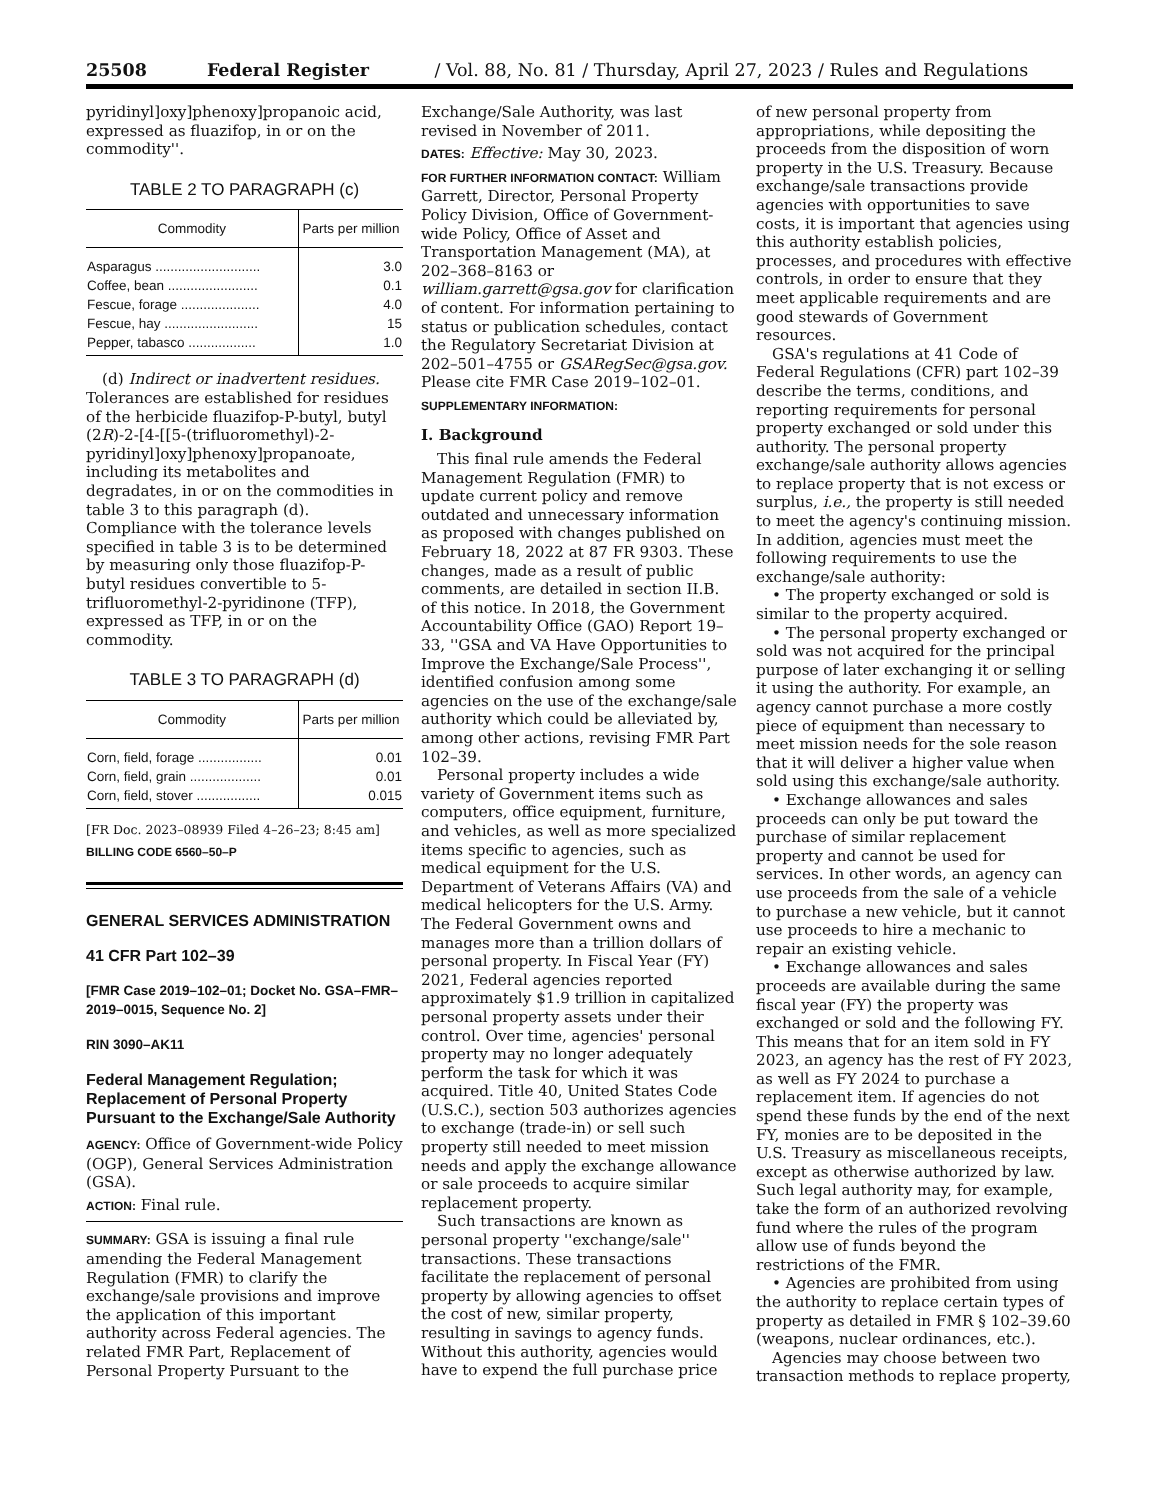25508 Federal Register / Vol. 88, No. 81 / Thursday, April 27, 2023 / Rules and Regulations
pyridinyl]oxy]phenoxy]propanoic acid, expressed as fluazifop, in or on the commodity''.
TABLE 2 TO PARAGRAPH (c)
| Commodity | Parts per million |
| --- | --- |
| Asparagus ............................ | 3.0 |
| Coffee, bean ........................ | 0.1 |
| Fescue, forage ..................... | 4.0 |
| Fescue, hay ......................... | 15 |
| Pepper, tabasco .................. | 1.0 |
(d) Indirect or inadvertent residues. Tolerances are established for residues of the herbicide fluazifop-P-butyl, butyl (2R)-2-[4-[[5-(trifluoromethyl)-2-pyridinyl]oxy]phenoxy]propanoate, including its metabolites and degradates, in or on the commodities in table 3 to this paragraph (d). Compliance with the tolerance levels specified in table 3 is to be determined by measuring only those fluazifop-P-butyl residues convertible to 5-trifluoromethyl-2-pyridinone (TFP), expressed as TFP, in or on the commodity.
TABLE 3 TO PARAGRAPH (d)
| Commodity | Parts per million |
| --- | --- |
| Corn, field, forage ................. | 0.01 |
| Corn, field, grain ................... | 0.01 |
| Corn, field, stover ................. | 0.015 |
[FR Doc. 2023–08939 Filed 4–26–23; 8:45 am]
BILLING CODE 6560–50–P
GENERAL SERVICES ADMINISTRATION
41 CFR Part 102–39
[FMR Case 2019–102–01; Docket No. GSA–FMR–2019–0015, Sequence No. 2]
RIN 3090–AK11
Federal Management Regulation; Replacement of Personal Property Pursuant to the Exchange/Sale Authority
AGENCY: Office of Government-wide Policy (OGP), General Services Administration (GSA).
ACTION: Final rule.
SUMMARY: GSA is issuing a final rule amending the Federal Management Regulation (FMR) to clarify the exchange/sale provisions and improve the application of this important authority across Federal agencies. The related FMR Part, Replacement of Personal Property Pursuant to the
Exchange/Sale Authority, was last revised in November of 2011.
DATES: Effective: May 30, 2023.
FOR FURTHER INFORMATION CONTACT: William Garrett, Director, Personal Property Policy Division, Office of Government-wide Policy, Office of Asset and Transportation Management (MA), at 202–368–8163 or william.garrett@gsa.gov for clarification of content. For information pertaining to status or publication schedules, contact the Regulatory Secretariat Division at 202–501–4755 or GSARegSec@gsa.gov. Please cite FMR Case 2019–102–01.
SUPPLEMENTARY INFORMATION:
I. Background
This final rule amends the Federal Management Regulation (FMR) to update current policy and remove outdated and unnecessary information as proposed with changes published on February 18, 2022 at 87 FR 9303. These changes, made as a result of public comments, are detailed in section II.B. of this notice. In 2018, the Government Accountability Office (GAO) Report 19–33, ''GSA and VA Have Opportunities to Improve the Exchange/Sale Process'', identified confusion among some agencies on the use of the exchange/sale authority which could be alleviated by, among other actions, revising FMR Part 102–39.
Personal property includes a wide variety of Government items such as computers, office equipment, furniture, and vehicles, as well as more specialized items specific to agencies, such as medical equipment for the U.S. Department of Veterans Affairs (VA) and medical helicopters for the U.S. Army. The Federal Government owns and manages more than a trillion dollars of personal property. In Fiscal Year (FY) 2021, Federal agencies reported approximately $1.9 trillion in capitalized personal property assets under their control. Over time, agencies' personal property may no longer adequately perform the task for which it was acquired. Title 40, United States Code (U.S.C.), section 503 authorizes agencies to exchange (trade-in) or sell such property still needed to meet mission needs and apply the exchange allowance or sale proceeds to acquire similar replacement property.
Such transactions are known as personal property ''exchange/sale'' transactions. These transactions facilitate the replacement of personal property by allowing agencies to offset the cost of new, similar property, resulting in savings to agency funds. Without this authority, agencies would have to expend the full purchase price
of new personal property from appropriations, while depositing the proceeds from the disposition of worn property in the U.S. Treasury. Because exchange/sale transactions provide agencies with opportunities to save costs, it is important that agencies using this authority establish policies, processes, and procedures with effective controls, in order to ensure that they meet applicable requirements and are good stewards of Government resources.
GSA's regulations at 41 Code of Federal Regulations (CFR) part 102–39 describe the terms, conditions, and reporting requirements for personal property exchanged or sold under this authority. The personal property exchange/sale authority allows agencies to replace property that is not excess or surplus, i.e., the property is still needed to meet the agency's continuing mission. In addition, agencies must meet the following requirements to use the exchange/sale authority:
• The property exchanged or sold is similar to the property acquired.
• The personal property exchanged or sold was not acquired for the principal purpose of later exchanging it or selling it using the authority. For example, an agency cannot purchase a more costly piece of equipment than necessary to meet mission needs for the sole reason that it will deliver a higher value when sold using this exchange/sale authority.
• Exchange allowances and sales proceeds can only be put toward the purchase of similar replacement property and cannot be used for services. In other words, an agency can use proceeds from the sale of a vehicle to purchase a new vehicle, but it cannot use proceeds to hire a mechanic to repair an existing vehicle.
• Exchange allowances and sales proceeds are available during the same fiscal year (FY) the property was exchanged or sold and the following FY. This means that for an item sold in FY 2023, an agency has the rest of FY 2023, as well as FY 2024 to purchase a replacement item. If agencies do not spend these funds by the end of the next FY, monies are to be deposited in the U.S. Treasury as miscellaneous receipts, except as otherwise authorized by law. Such legal authority may, for example, take the form of an authorized revolving fund where the rules of the program allow use of funds beyond the restrictions of the FMR.
• Agencies are prohibited from using the authority to replace certain types of property as detailed in FMR § 102–39.60 (weapons, nuclear ordinances, etc.).
Agencies may choose between two transaction methods to replace property,